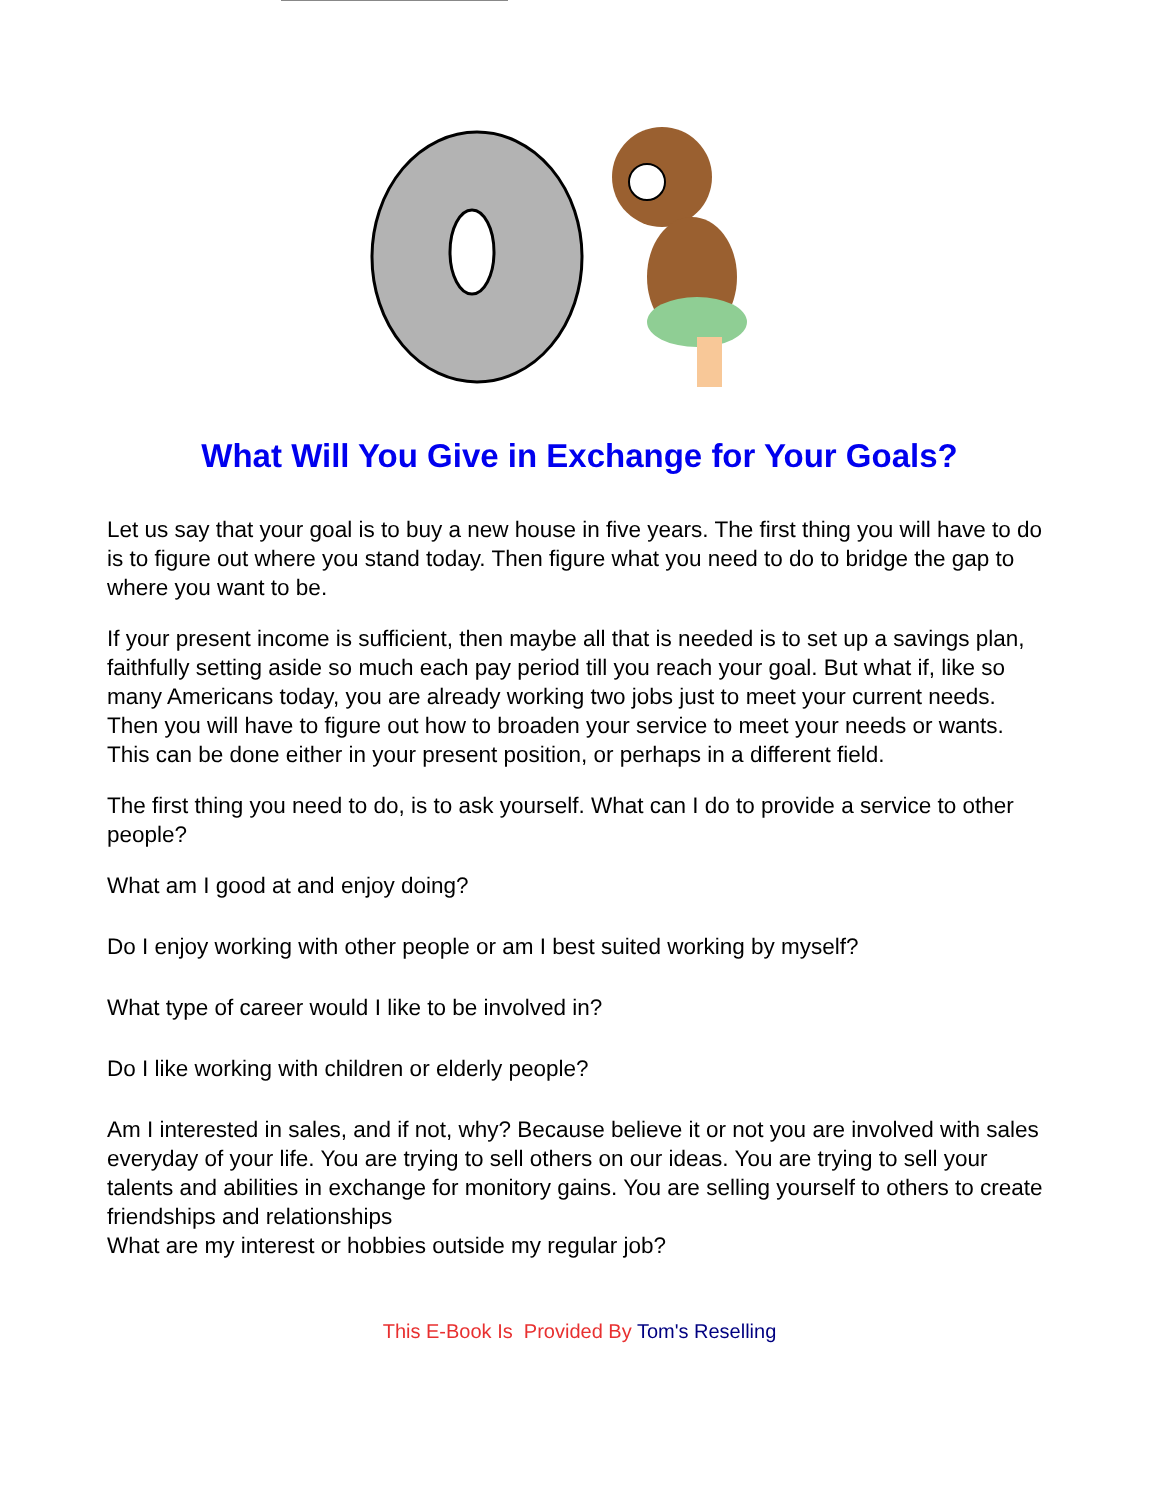What Will You Give in Exchange for Your Goals?
Let us say that your goal is to buy a new house in five years. The first thing you will have to do is to figure out where you stand today. Then figure what you need to do to bridge the gap to where you want to be.
If your present income is sufficient, then maybe all that is needed is to set up a savings plan, faithfully setting aside so much each pay period till you reach your goal. But what if, like so many Americans today, you are already working two jobs just to meet your current needs. Then you will have to figure out how to broaden your service to meet your needs or wants. This can be done either in your present position, or perhaps in a different field.
The first thing you need to do, is to ask yourself. What can I do to provide a service to other people?
What am I good at and enjoy doing?
Do I enjoy working with other people or am I best suited working by myself?
What type of career would I like to be involved in?
Do I like working with children or elderly people?
Am I interested in sales, and if not, why? Because believe it or not you are involved with sales everyday of your life. You are trying to sell others on our ideas. You are trying to sell your talents and abilities in exchange for monitory gains. You are selling yourself to others to create friendships and relationships
What are my interest or hobbies outside my regular job?
This E-Book Is Provided By Tom's Reselling